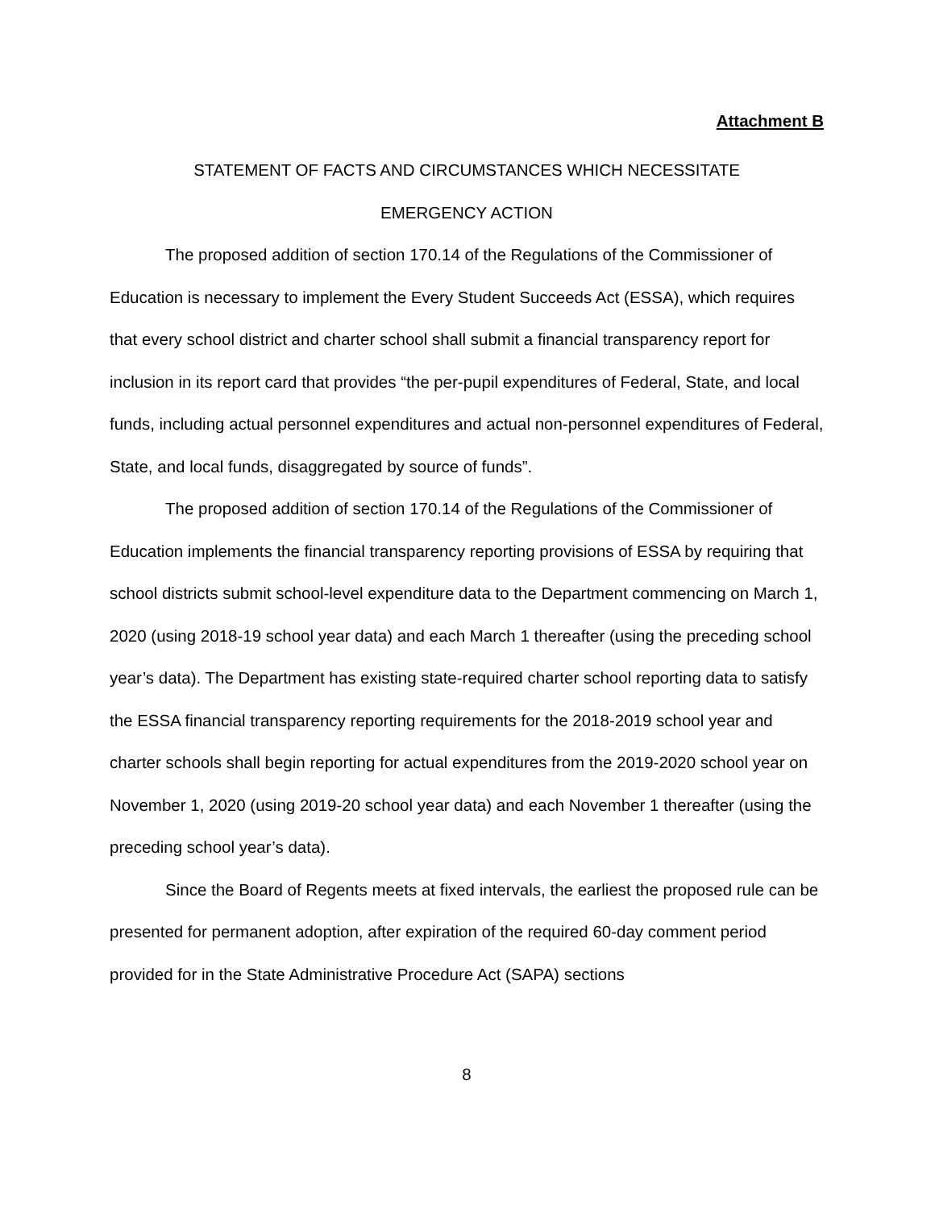Attachment B
STATEMENT OF FACTS AND CIRCUMSTANCES WHICH NECESSITATE
EMERGENCY ACTION
The proposed addition of section 170.14 of the Regulations of the Commissioner of Education is necessary to implement the Every Student Succeeds Act (ESSA), which requires that every school district and charter school shall submit a financial transparency report for inclusion in its report card that provides “the per-pupil expenditures of Federal, State, and local funds, including actual personnel expenditures and actual non-personnel expenditures of Federal, State, and local funds, disaggregated by source of funds”.
The proposed addition of section 170.14 of the Regulations of the Commissioner of Education implements the financial transparency reporting provisions of ESSA by requiring that school districts submit school-level expenditure data to the Department commencing on March 1, 2020 (using 2018-19 school year data) and each March 1 thereafter (using the preceding school year’s data). The Department has existing state-required charter school reporting data to satisfy the ESSA financial transparency reporting requirements for the 2018-2019 school year and charter schools shall begin reporting for actual expenditures from the 2019-2020 school year on November 1, 2020 (using 2019-20 school year data) and each November 1 thereafter (using the preceding school year’s data).
Since the Board of Regents meets at fixed intervals, the earliest the proposed rule can be presented for permanent adoption, after expiration of the required 60-day comment period provided for in the State Administrative Procedure Act (SAPA) sections
8